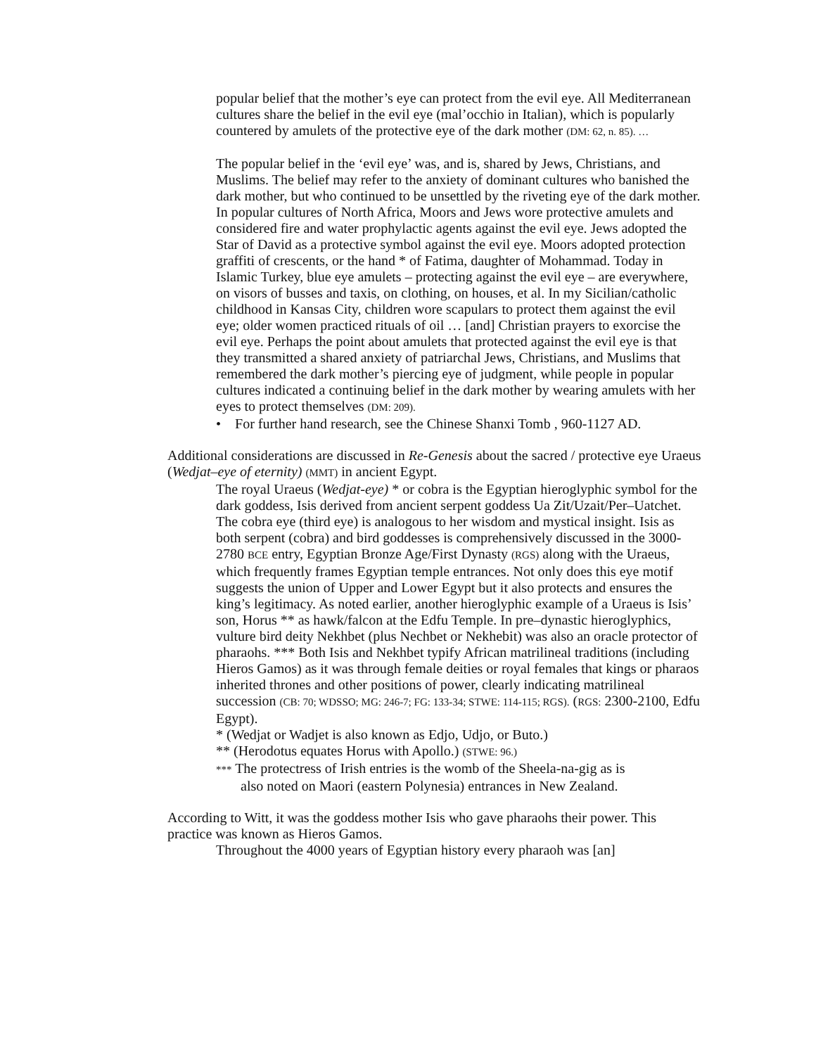popular belief that the mother’s eye can protect from the evil eye. All Mediterranean cultures share the belief in the evil eye (mal’occhio in Italian), which is popularly countered by amulets of the protective eye of the dark mother (DM: 62, n. 85). …
The popular belief in the ‘evil eye’ was, and is, shared by Jews, Christians, and Muslims. The belief may refer to the anxiety of dominant cultures who banished the dark mother, but who continued to be unsettled by the riveting eye of the dark mother. In popular cultures of North Africa, Moors and Jews wore protective amulets and considered fire and water prophylactic agents against the evil eye. Jews adopted the Star of David as a protective symbol against the evil eye. Moors adopted protection graffiti of crescents, or the hand * of Fatima, daughter of Mohammad. Today in Islamic Turkey, blue eye amulets – protecting against the evil eye – are everywhere, on visors of busses and taxis, on clothing, on houses, et al. In my Sicilian/catholic childhood in Kansas City, children wore scapulars to protect them against the evil eye; older women practiced rituals of oil … [and] Christian prayers to exorcise the evil eye. Perhaps the point about amulets that protected against the evil eye is that they transmitted a shared anxiety of patriarchal Jews, Christians, and Muslims that remembered the dark mother’s piercing eye of judgment, while people in popular cultures indicated a continuing belief in the dark mother by wearing amulets with her eyes to protect themselves (DM: 209).
• For further hand research, see the Chinese Shanxi Tomb , 960-1127 AD.
Additional considerations are discussed in Re-Genesis about the sacred / protective eye Uraeus (Wedjat–eye of eternity) (MMT) in ancient Egypt.
The royal Uraeus (Wedjat-eye) * or cobra is the Egyptian hieroglyphic symbol for the dark goddess, Isis derived from ancient serpent goddess Ua Zit/Uzait/Per–Uatchet. The cobra eye (third eye) is analogous to her wisdom and mystical insight. Isis as both serpent (cobra) and bird goddesses is comprehensively discussed in the 3000-2780 BCE entry, Egyptian Bronze Age/First Dynasty (RGS) along with the Uraeus, which frequently frames Egyptian temple entrances. Not only does this eye motif suggests the union of Upper and Lower Egypt but it also protects and ensures the king’s legitimacy. As noted earlier, another hieroglyphic example of a Uraeus is Isis’ son, Horus ** as hawk/falcon at the Edfu Temple. In pre–dynastic hieroglyphics, vulture bird deity Nekhbet (plus Nechbet or Nekhebit) was also an oracle protector of pharaohs. *** Both Isis and Nekhbet typify African matrilineal traditions (including Hieros Gamos) as it was through female deities or royal females that kings or pharaos inherited thrones and other positions of power, clearly indicating matrilineal succession (CB: 70; WDSSO; MG: 246-7; FG: 133-34; STWE: 114-115; RGS). (RGS: 2300-2100, Edfu Egypt).
* (Wedjat or Wadjet is also known as Edjo, Udjo, or Buto.)
** (Herodotus equates Horus with Apollo.) (STWE: 96.)
*** The protectress of Irish entries is the womb of the Sheela-na-gig as is
also noted on Maori (eastern Polynesia) entrances in New Zealand.
According to Witt, it was the goddess mother Isis who gave pharaohs their power. This practice was known as Hieros Gamos.
Throughout the 4000 years of Egyptian history every pharaoh was [an]